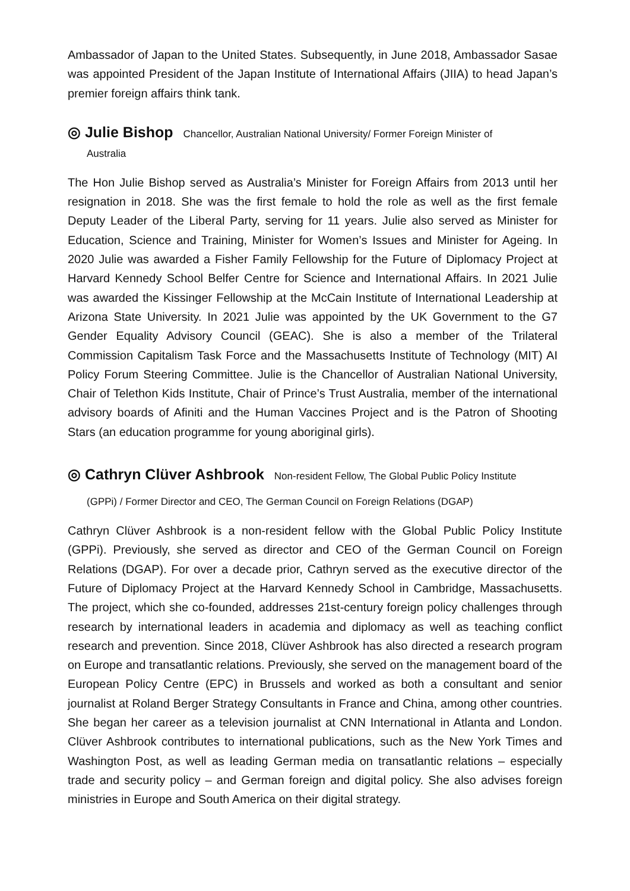Ambassador of Japan to the United States. Subsequently, in June 2018, Ambassador Sasae was appointed President of the Japan Institute of International Affairs (JIIA) to head Japan’s premier foreign affairs think tank.
◎ Julie Bishop Chancellor, Australian National University/ Former Foreign Minister of
Australia
The Hon Julie Bishop served as Australia’s Minister for Foreign Affairs from 2013 until her resignation in 2018. She was the first female to hold the role as well as the first female Deputy Leader of the Liberal Party, serving for 11 years. Julie also served as Minister for Education, Science and Training, Minister for Women’s Issues and Minister for Ageing. In 2020 Julie was awarded a Fisher Family Fellowship for the Future of Diplomacy Project at Harvard Kennedy School Belfer Centre for Science and International Affairs. In 2021 Julie was awarded the Kissinger Fellowship at the McCain Institute of International Leadership at Arizona State University. In 2021 Julie was appointed by the UK Government to the G7 Gender Equality Advisory Council (GEAC). She is also a member of the Trilateral Commission Capitalism Task Force and the Massachusetts Institute of Technology (MIT) AI Policy Forum Steering Committee. Julie is the Chancellor of Australian National University, Chair of Telethon Kids Institute, Chair of Prince’s Trust Australia, member of the international advisory boards of Afiniti and the Human Vaccines Project and is the Patron of Shooting Stars (an education programme for young aboriginal girls).
◎ Cathryn Clüver Ashbrook Non-resident Fellow, The Global Public Policy Institute
(GPPi) / Former Director and CEO, The German Council on Foreign Relations (DGAP)
Cathryn Clüver Ashbrook is a non-resident fellow with the Global Public Policy Institute (GPPi). Previously, she served as director and CEO of the German Council on Foreign Relations (DGAP). For over a decade prior, Cathryn served as the executive director of the Future of Diplomacy Project at the Harvard Kennedy School in Cambridge, Massachusetts. The project, which she co-founded, addresses 21st-century foreign policy challenges through research by international leaders in academia and diplomacy as well as teaching conflict research and prevention. Since 2018, Clüver Ashbrook has also directed a research program on Europe and transatlantic relations. Previously, she served on the management board of the European Policy Centre (EPC) in Brussels and worked as both a consultant and senior journalist at Roland Berger Strategy Consultants in France and China, among other countries. She began her career as a television journalist at CNN International in Atlanta and London. Clüver Ashbrook contributes to international publications, such as the New York Times and Washington Post, as well as leading German media on transatlantic relations – especially trade and security policy – and German foreign and digital policy. She also advises foreign ministries in Europe and South America on their digital strategy.